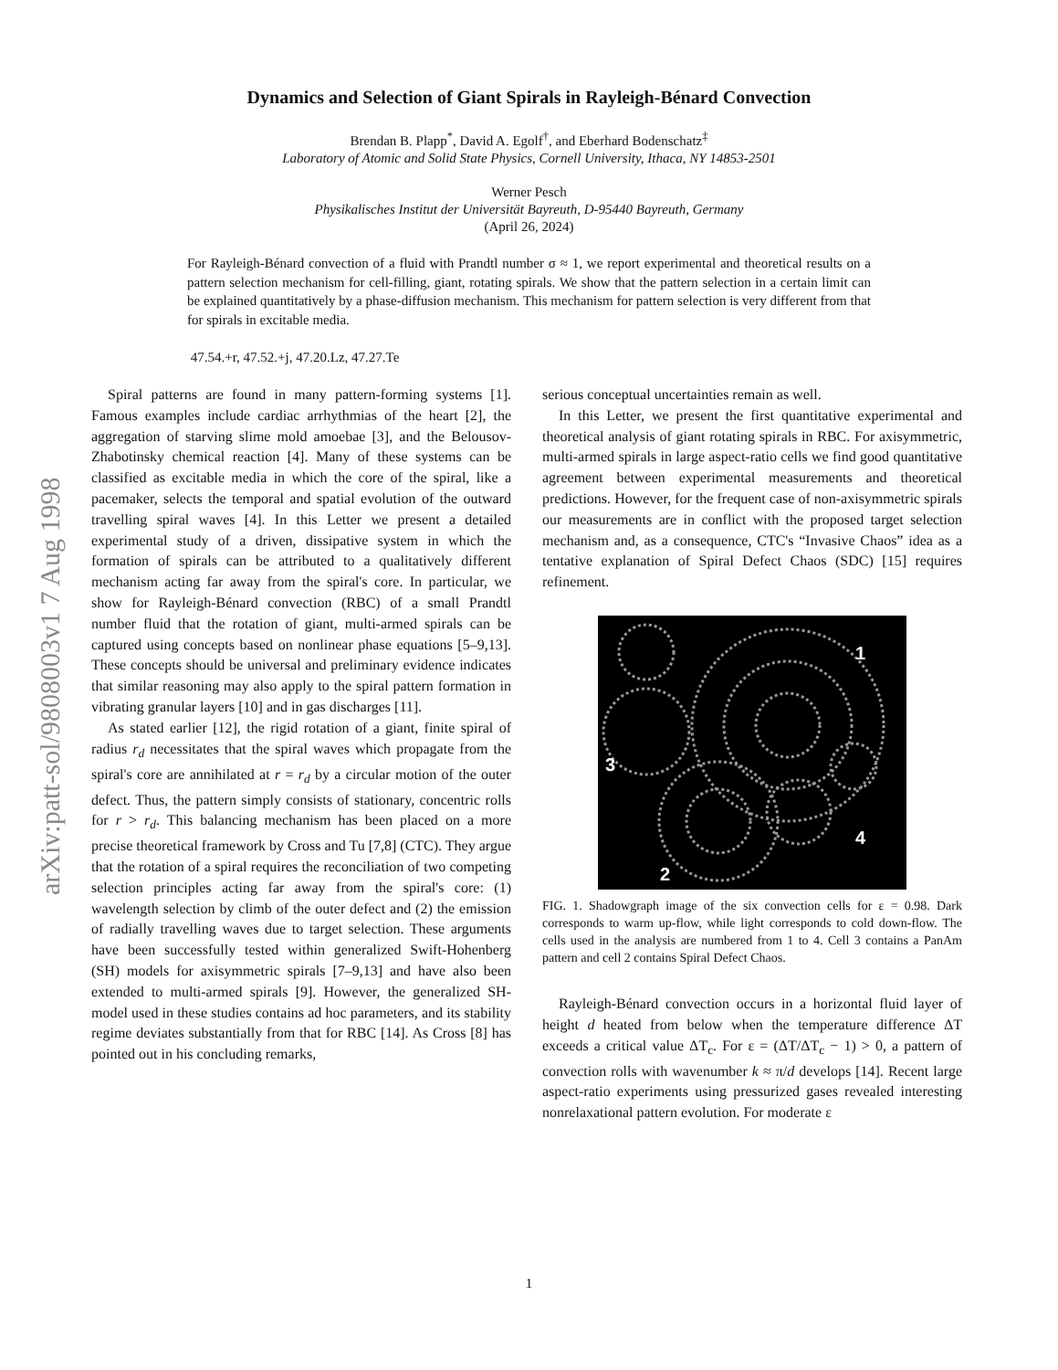arXiv:patt-sol/9808003v1 7 Aug 1998
Dynamics and Selection of Giant Spirals in Rayleigh-Bénard Convection
Brendan B. Plapp<sup>*</sup>, David A. Egolf<sup>†</sup>, and Eberhard Bodenschatz<sup>‡</sup>
Laboratory of Atomic and Solid State Physics, Cornell University, Ithaca, NY 14853-2501
Werner Pesch
Physikalisches Institut der Universität Bayreuth, D-95440 Bayreuth, Germany
(April 26, 2024)
For Rayleigh-Bénard convection of a fluid with Prandtl number σ ≈ 1, we report experimental and theoretical results on a pattern selection mechanism for cell-filling, giant, rotating spirals. We show that the pattern selection in a certain limit can be explained quantitatively by a phase-diffusion mechanism. This mechanism for pattern selection is very different from that for spirals in excitable media.
47.54.+r, 47.52.+j, 47.20.Lz, 47.27.Te
Spiral patterns are found in many pattern-forming systems [1]. Famous examples include cardiac arrhythmias of the heart [2], the aggregation of starving slime mold amoebae [3], and the Belousov-Zhabotinsky chemical reaction [4]. Many of these systems can be classified as excitable media in which the core of the spiral, like a pacemaker, selects the temporal and spatial evolution of the outward travelling spiral waves [4]. In this Letter we present a detailed experimental study of a driven, dissipative system in which the formation of spirals can be attributed to a qualitatively different mechanism acting far away from the spiral's core. In particular, we show for Rayleigh-Bénard convection (RBC) of a small Prandtl number fluid that the rotation of giant, multi-armed spirals can be captured using concepts based on nonlinear phase equations [5–9,13]. These concepts should be universal and preliminary evidence indicates that similar reasoning may also apply to the spiral pattern formation in vibrating granular layers [10] and in gas discharges [11].
As stated earlier [12], the rigid rotation of a giant, finite spiral of radius r<sub>d</sub> necessitates that the spiral waves which propagate from the spiral's core are annihilated at r = r<sub>d</sub> by a circular motion of the outer defect. Thus, the pattern simply consists of stationary, concentric rolls for r > r<sub>d</sub>. This balancing mechanism has been placed on a more precise theoretical framework by Cross and Tu [7,8] (CTC). They argue that the rotation of a spiral requires the reconciliation of two competing selection principles acting far away from the spiral's core: (1) wavelength selection by climb of the outer defect and (2) the emission of radially travelling waves due to target selection. These arguments have been successfully tested within generalized Swift-Hohenberg (SH) models for axisymmetric spirals [7–9,13] and have also been extended to multi-armed spirals [9]. However, the generalized SH-model used in these studies contains ad hoc parameters, and its stability regime deviates substantially from that for RBC [14]. As Cross [8] has pointed out in his concluding remarks,
serious conceptual uncertainties remain as well.
In this Letter, we present the first quantitative experimental and theoretical analysis of giant rotating spirals in RBC. For axisymmetric, multi-armed spirals in large aspect-ratio cells we find good quantitative agreement between experimental measurements and theoretical predictions. However, for the frequent case of non-axisymmetric spirals our measurements are in conflict with the proposed target selection mechanism and, as a consequence, CTC's “Invasive Chaos” idea as a tentative explanation of Spiral Defect Chaos (SDC) [15] requires refinement.
1
3
4
2
FIG. 1. Shadowgraph image of the six convection cells for ε = 0.98. Dark corresponds to warm up-flow, while light corresponds to cold down-flow. The cells used in the analysis are numbered from 1 to 4. Cell 3 contains a PanAm pattern and cell 2 contains Spiral Defect Chaos.
Rayleigh-Bénard convection occurs in a horizontal fluid layer of height d heated from below when the temperature difference ΔT exceeds a critical value ΔT<sub>c</sub>. For ε = (ΔT/ΔT<sub>c</sub> − 1) > 0, a pattern of convection rolls with wavenumber k ≈ π/d develops [14]. Recent large aspect-ratio experiments using pressurized gases revealed interesting nonrelaxational pattern evolution. For moderate ε
1